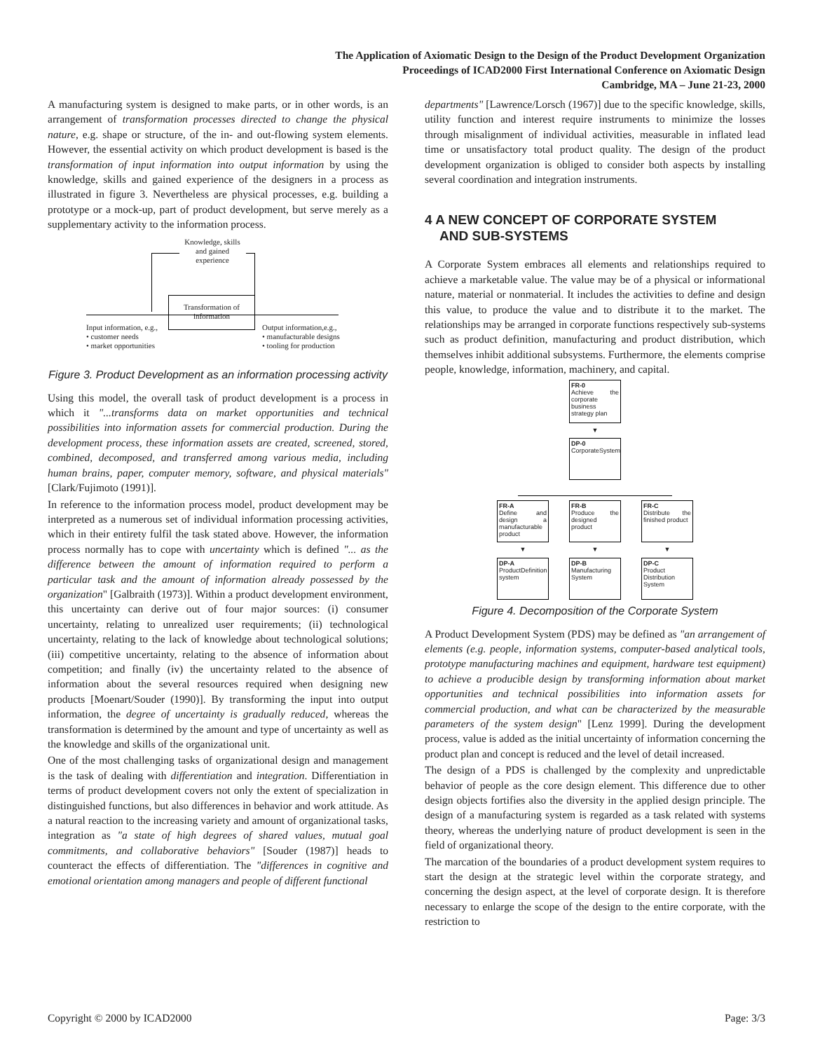The Application of Axiomatic Design to the Design of the Product Development Organization
Proceedings of ICAD2000 First International Conference on Axiomatic Design
Cambridge, MA – June 21-23, 2000
A manufacturing system is designed to make parts, or in other words, is an arrangement of transformation processes directed to change the physical nature, e.g. shape or structure, of the in- and out-flowing system elements. However, the essential activity on which product development is based is the transformation of input information into output information by using the knowledge, skills and gained experience of the designers in a process as illustrated in figure 3. Nevertheless are physical processes, e.g. building a prototype or a mock-up, part of product development, but serve merely as a supplementary activity to the information process.
Knowledge, skills and gained experience
Transformation of information
Input information, e.g.,
• customer needs
• market opportunities
Output information,e.g.,
• manufacturable designs
• tooling for production
Figure 3. Product Development as an information processing activity
Using this model, the overall task of product development is a process in which it "...transforms data on market opportunities and technical possibilities into information assets for commercial production. During the development process, these information assets are created, screened, stored, combined, decomposed, and transferred among various media, including human brains, paper, computer memory, software, and physical materials" [Clark/Fujimoto (1991)].
In reference to the information process model, product development may be interpreted as a numerous set of individual information processing activities, which in their entirety fulfil the task stated above. However, the information process normally has to cope with uncertainty which is defined "... as the difference between the amount of information required to perform a particular task and the amount of information already possessed by the organization" [Galbraith (1973)]. Within a product development environment, this uncertainty can derive out of four major sources: (i) consumer uncertainty, relating to unrealized user requirements; (ii) technological uncertainty, relating to the lack of knowledge about technological solutions; (iii) competitive uncertainty, relating to the absence of information about competition; and finally (iv) the uncertainty related to the absence of information about the several resources required when designing new products [Moenart/Souder (1990)]. By transforming the input into output information, the degree of uncertainty is gradually reduced, whereas the transformation is determined by the amount and type of uncertainty as well as the knowledge and skills of the organizational unit.
One of the most challenging tasks of organizational design and management is the task of dealing with differentiation and integration. Differentiation in terms of product development covers not only the extent of specialization in distinguished functions, but also differences in behavior and work attitude. As a natural reaction to the increasing variety and amount of organizational tasks, integration as "a state of high degrees of shared values, mutual goal commitments, and collaborative behaviors" [Souder (1987)] heads to counteract the effects of differentiation. The "differences in cognitive and emotional orientation among managers and people of different functional
departments" [Lawrence/Lorsch (1967)] due to the specific knowledge, skills, utility function and interest require instruments to minimize the losses through misalignment of individual activities, measurable in inflated lead time or unsatisfactory total product quality. The design of the product development organization is obliged to consider both aspects by installing several coordination and integration instruments.
4 A NEW CONCEPT OF CORPORATE SYSTEM
AND SUB-SYSTEMS
A Corporate System embraces all elements and relationships required to achieve a marketable value. The value may be of a physical or informational nature, material or nonmaterial. It includes the activities to define and design this value, to produce the value and to distribute it to the market. The relationships may be arranged in corporate functions respectively sub-systems such as product definition, manufacturing and product distribution, which themselves inhibit additional subsystems. Furthermore, the elements comprise people, knowledge, information, machinery, and capital.
FR-0
Achieve the corporate business strategy plan
▼
DP-0
CorporateSystem
FR-A
Define and design a manufacturable product
▼
DP-A
ProductDefinition system
FR-B
Produce the designed product
▼
DP-B
Manufacturing System
FR-C
Distribute the finished product
▼
DP-C
Product Distribution System
Figure 4. Decomposition of the Corporate System
A Product Development System (PDS) may be defined as "an arrangement of elements (e.g. people, information systems, computer-based analytical tools, prototype manufacturing machines and equipment, hardware test equipment) to achieve a producible design by transforming information about market opportunities and technical possibilities into information assets for commercial production, and what can be characterized by the measurable parameters of the system design" [Lenz 1999]. During the development process, value is added as the initial uncertainty of information concerning the product plan and concept is reduced and the level of detail increased.
The design of a PDS is challenged by the complexity and unpredictable behavior of people as the core design element. This difference due to other design objects fortifies also the diversity in the applied design principle. The design of a manufacturing system is regarded as a task related with systems theory, whereas the underlying nature of product development is seen in the field of organizational theory.
The marcation of the boundaries of a product development system requires to start the design at the strategic level within the corporate strategy, and concerning the design aspect, at the level of corporate design. It is therefore necessary to enlarge the scope of the design to the entire corporate, with the restriction to
Copyright © 2000 by ICAD2000 Page: 3/3